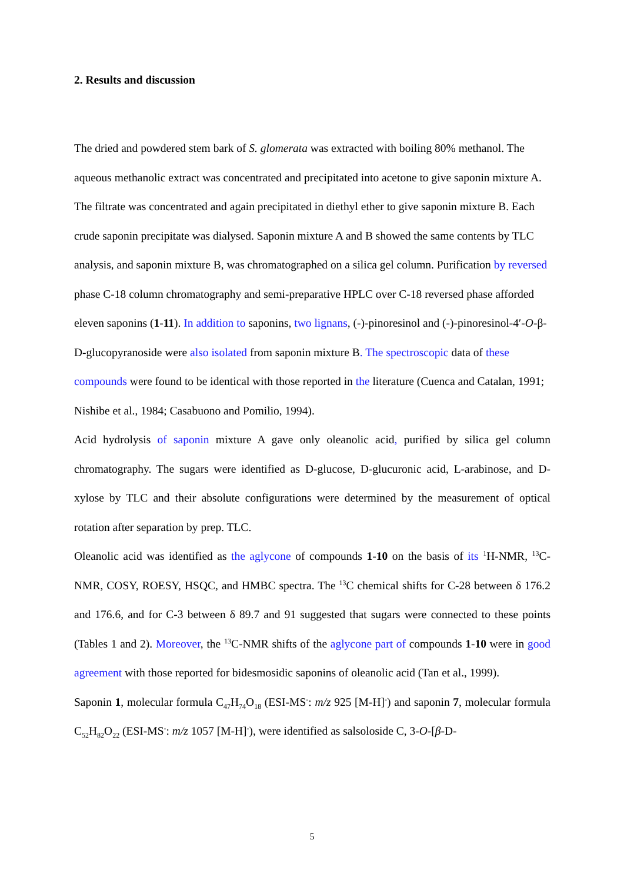2. Results and discussion
The dried and powdered stem bark of S. glomerata was extracted with boiling 80% methanol. The aqueous methanolic extract was concentrated and precipitated into acetone to give saponin mixture A. The filtrate was concentrated and again precipitated in diethyl ether to give saponin mixture B. Each crude saponin precipitate was dialysed. Saponin mixture A and B showed the same contents by TLC analysis, and saponin mixture B, was chromatographed on a silica gel column. Purification by reversed phase C-18 column chromatography and semi-preparative HPLC over C-18 reversed phase afforded eleven saponins (1-11). In addition to saponins, two lignans, (-)-pinoresinol and (-)-pinoresinol-4′-O-β-D-glucopyranoside were also isolated from saponin mixture B. The spectroscopic data of these compounds were found to be identical with those reported in the literature (Cuenca and Catalan, 1991; Nishibe et al., 1984; Casabuono and Pomilio, 1994).
Acid hydrolysis of saponin mixture A gave only oleanolic acid, purified by silica gel column chromatography. The sugars were identified as D-glucose, D-glucuronic acid, L-arabinose, and D-xylose by TLC and their absolute configurations were determined by the measurement of optical rotation after separation by prep. TLC.
Oleanolic acid was identified as the aglycone of compounds 1-10 on the basis of its <sup>1</sup>H-NMR, <sup>13</sup>C-NMR, COSY, ROESY, HSQC, and HMBC spectra. The <sup>13</sup>C chemical shifts for C-28 between δ 176.2 and 176.6, and for C-3 between δ 89.7 and 91 suggested that sugars were connected to these points (Tables 1 and 2). Moreover, the <sup>13</sup>C-NMR shifts of the aglycone part of compounds 1-10 were in good agreement with those reported for bidesmosidic saponins of oleanolic acid (Tan et al., 1999).
Saponin 1, molecular formula C<sub>47</sub>H<sub>74</sub>O<sub>18</sub> (ESI-MS<sup>-</sup>: m/z 925 [M-H]<sup>-</sup>) and saponin 7, molecular formula C<sub>52</sub>H<sub>82</sub>O<sub>22</sub> (ESI-MS<sup>-</sup>: m/z 1057 [M-H]<sup>-</sup>), were identified as salsoloside C, 3-O-[β-D-
5